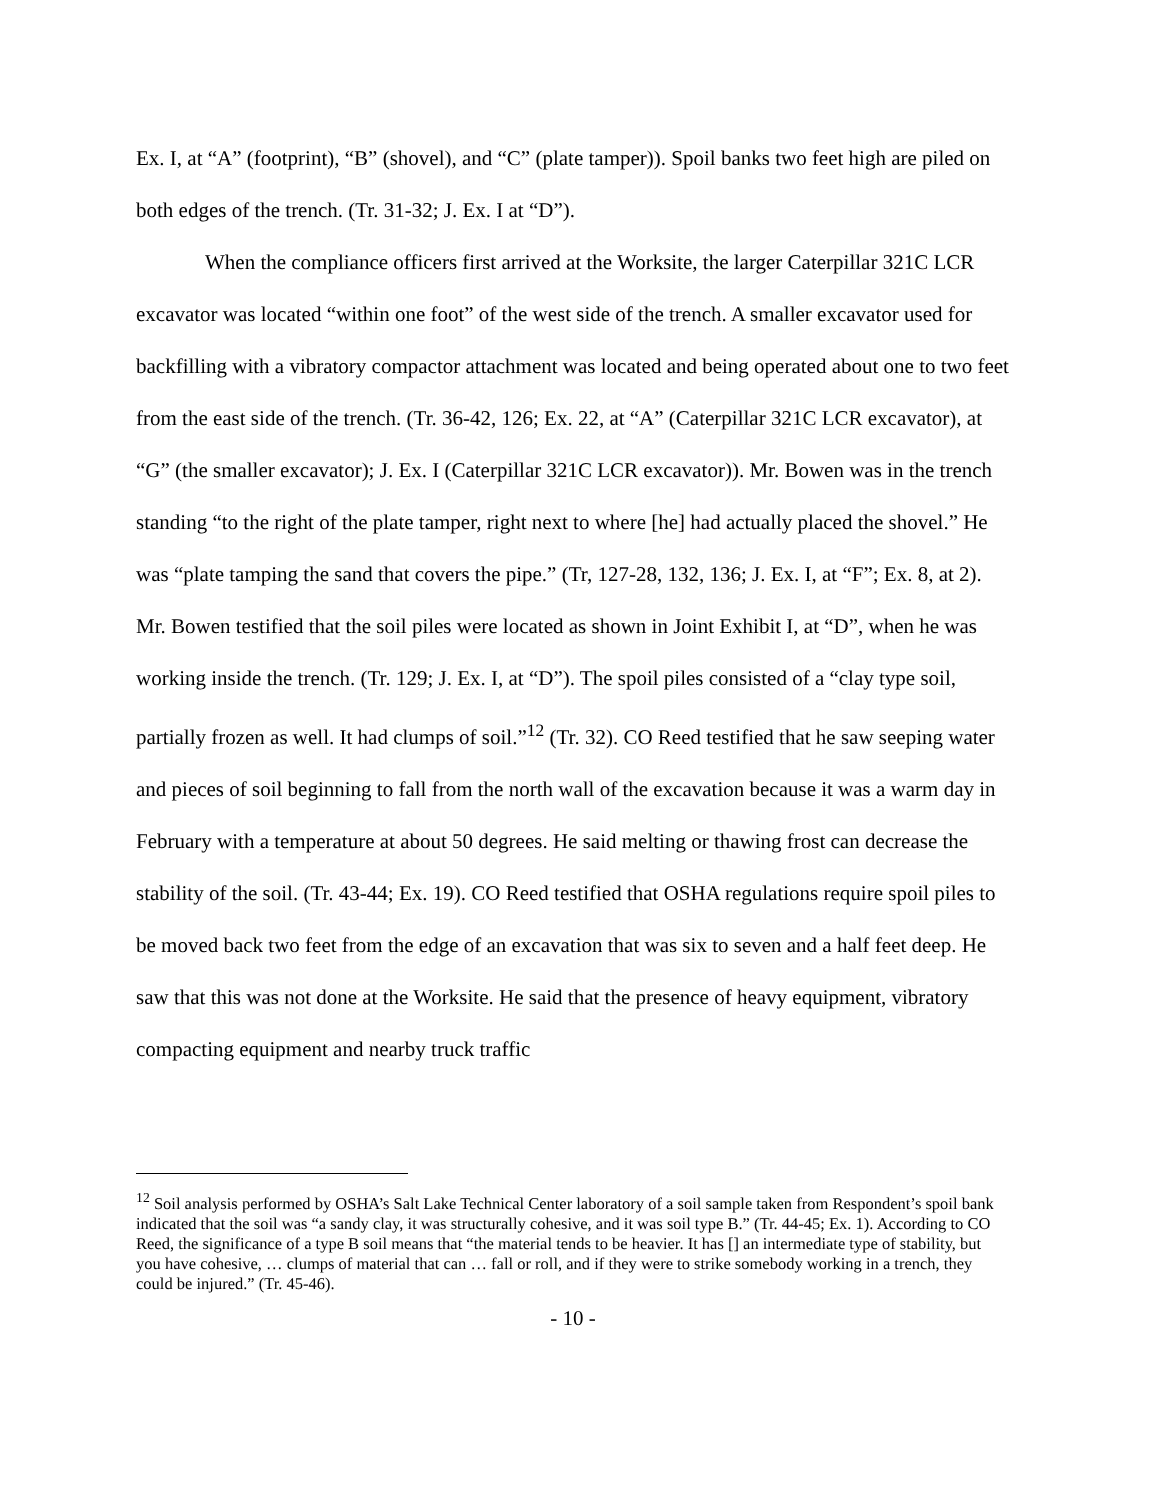Ex. I, at “A” (footprint), “B” (shovel), and “C” (plate tamper)). Spoil banks two feet high are piled on both edges of the trench. (Tr. 31-32; J. Ex. I at “D”).
When the compliance officers first arrived at the Worksite, the larger Caterpillar 321C LCR excavator was located “within one foot” of the west side of the trench. A smaller excavator used for backfilling with a vibratory compactor attachment was located and being operated about one to two feet from the east side of the trench. (Tr. 36-42, 126; Ex. 22, at “A” (Caterpillar 321C LCR excavator), at “G” (the smaller excavator); J. Ex. I (Caterpillar 321C LCR excavator)). Mr. Bowen was in the trench standing “to the right of the plate tamper, right next to where [he] had actually placed the shovel.” He was “plate tamping the sand that covers the pipe.” (Tr, 127-28, 132, 136; J. Ex. I, at “F”; Ex. 8, at 2). Mr. Bowen testified that the soil piles were located as shown in Joint Exhibit I, at “D”, when he was working inside the trench. (Tr. 129; J. Ex. I, at “D”). The spoil piles consisted of a “clay type soil, partially frozen as well. It had clumps of soil.”<sup>12</sup> (Tr. 32). CO Reed testified that he saw seeping water and pieces of soil beginning to fall from the north wall of the excavation because it was a warm day in February with a temperature at about 50 degrees. He said melting or thawing frost can decrease the stability of the soil. (Tr. 43-44; Ex. 19). CO Reed testified that OSHA regulations require spoil piles to be moved back two feet from the edge of an excavation that was six to seven and a half feet deep. He saw that this was not done at the Worksite. He said that the presence of heavy equipment, vibratory compacting equipment and nearby truck traffic
<sup>12</sup> Soil analysis performed by OSHA’s Salt Lake Technical Center laboratory of a soil sample taken from Respondent’s spoil bank indicated that the soil was “a sandy clay, it was structurally cohesive, and it was soil type B.” (Tr. 44-45; Ex. 1). According to CO Reed, the significance of a type B soil means that “the material tends to be heavier. It has [] an intermediate type of stability, but you have cohesive, … clumps of material that can … fall or roll, and if they were to strike somebody working in a trench, they could be injured.” (Tr. 45-46).
- 10 -